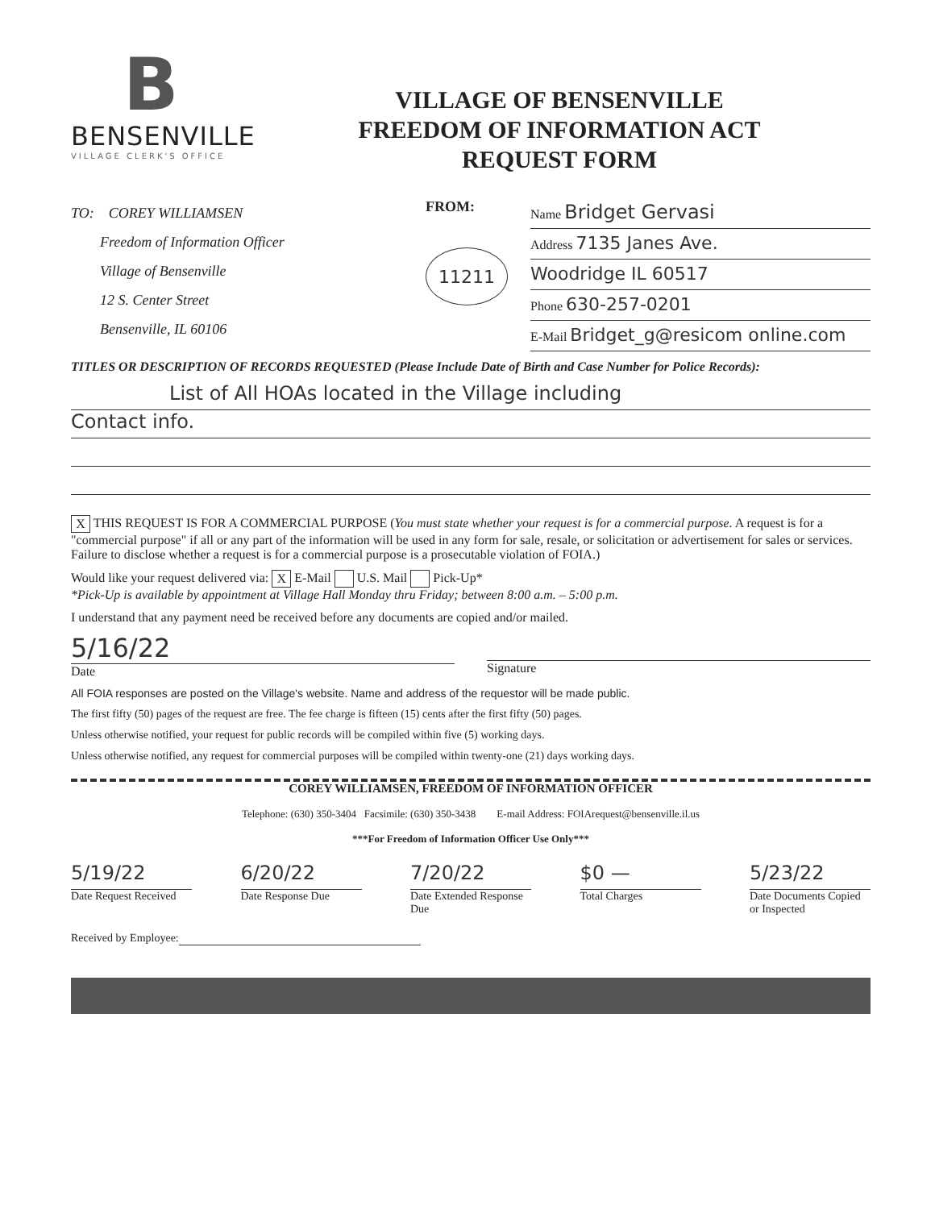B
BENSENVILLE
VILLAGE CLERK'S OFFICE
VILLAGE OF BENSENVILLE
FREEDOM OF INFORMATION ACT
REQUEST FORM
TO: COREY WILLIAMSEN
Freedom of Information Officer
Village of Bensenville
12 S. Center Street
Bensenville, IL 60106
FROM:
11211
Name Bridget Gervasi
Address 7135 Janes Ave.
Woodridge IL 60517
Phone 630-257-0201
E-Mail Bridget_g@resicom online.com
TITLES OR DESCRIPTION OF RECORDS REQUESTED (Please Include Date of Birth and Case Number for Police Records):
List of All HOAs located in the Village including
Contact info.
X THIS REQUEST IS FOR A COMMERCIAL PURPOSE (You must state whether your request is for a commercial purpose. A request is for a "commercial purpose" if all or any part of the information will be used in any form for sale, resale, or solicitation or advertisement for sales or services. Failure to disclose whether a request is for a commercial purpose is a prosecutable violation of FOIA.)
Would like your request delivered via: X E-Mail U.S. Mail Pick-Up*
*Pick-Up is available by appointment at Village Hall Monday thru Friday; between 8:00 a.m. – 5:00 p.m.
I understand that any payment need be received before any documents are copied and/or mailed.
5/16/22
Date
Signature
All FOIA responses are posted on the Village's website. Name and address of the requestor will be made public.
The first fifty (50) pages of the request are free. The fee charge is fifteen (15) cents after the first fifty (50) pages.
Unless otherwise notified, your request for public records will be compiled within five (5) working days.
Unless otherwise notified, any request for commercial purposes will be compiled within twenty-one (21) days working days.
COREY WILLIAMSEN, FREEDOM OF INFORMATION OFFICER
Telephone: (630) 350-3404 Facsimile: (630) 350-3438 E-mail Address: FOIArequest@bensenville.il.us
***For Freedom of Information Officer Use Only***
5/19/22
Date Request Received
6/20/22
Date Response Due
7/20/22
Date Extended Response Due
$0 —
Total Charges
5/23/22
Date Documents Copied or Inspected
Received by Employee: